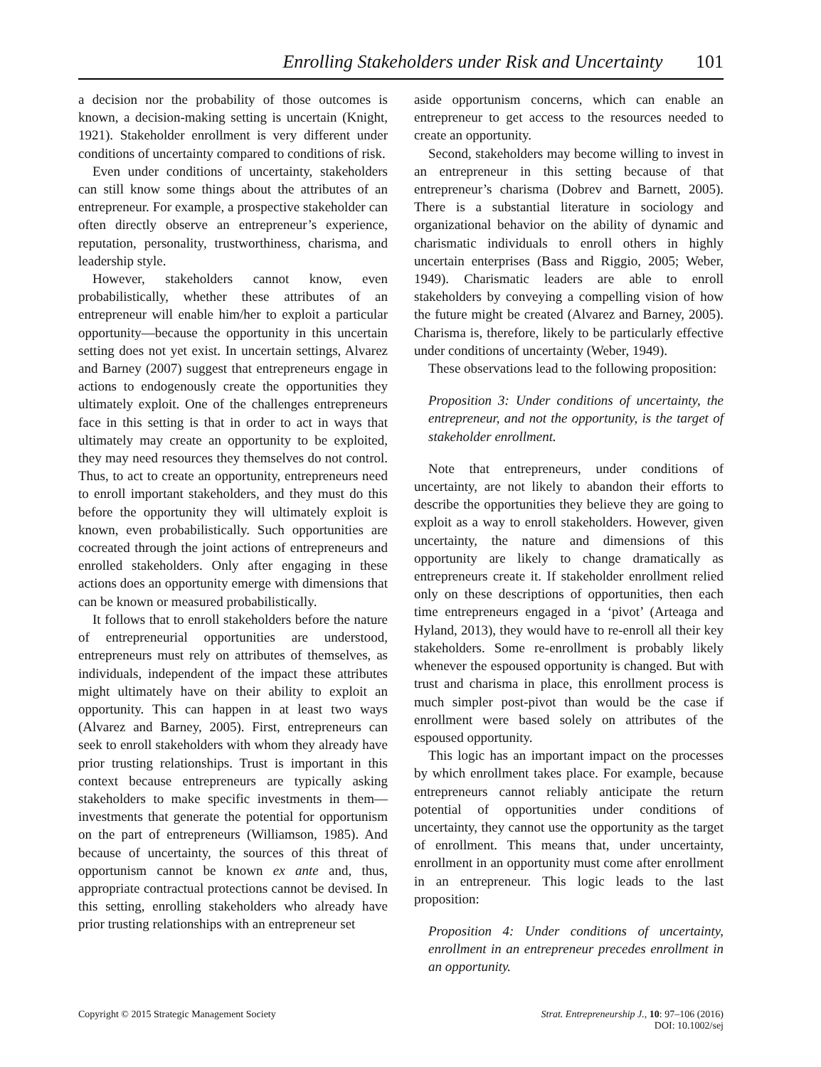Enrolling Stakeholders under Risk and Uncertainty 101
a decision nor the probability of those outcomes is known, a decision-making setting is uncertain (Knight, 1921). Stakeholder enrollment is very different under conditions of uncertainty compared to conditions of risk.
Even under conditions of uncertainty, stakeholders can still know some things about the attributes of an entrepreneur. For example, a prospective stakeholder can often directly observe an entrepreneur’s experience, reputation, personality, trustworthiness, charisma, and leadership style.
However, stakeholders cannot know, even probabilistically, whether these attributes of an entrepreneur will enable him/her to exploit a particular opportunity—because the opportunity in this uncertain setting does not yet exist. In uncertain settings, Alvarez and Barney (2007) suggest that entrepreneurs engage in actions to endogenously create the opportunities they ultimately exploit. One of the challenges entrepreneurs face in this setting is that in order to act in ways that ultimately may create an opportunity to be exploited, they may need resources they themselves do not control. Thus, to act to create an opportunity, entrepreneurs need to enroll important stakeholders, and they must do this before the opportunity they will ultimately exploit is known, even probabilistically. Such opportunities are cocreated through the joint actions of entrepreneurs and enrolled stakeholders. Only after engaging in these actions does an opportunity emerge with dimensions that can be known or measured probabilistically.
It follows that to enroll stakeholders before the nature of entrepreneurial opportunities are understood, entrepreneurs must rely on attributes of themselves, as individuals, independent of the impact these attributes might ultimately have on their ability to exploit an opportunity. This can happen in at least two ways (Alvarez and Barney, 2005). First, entrepreneurs can seek to enroll stakeholders with whom they already have prior trusting relationships. Trust is important in this context because entrepreneurs are typically asking stakeholders to make specific investments in them—investments that generate the potential for opportunism on the part of entrepreneurs (Williamson, 1985). And because of uncertainty, the sources of this threat of opportunism cannot be known ex ante and, thus, appropriate contractual protections cannot be devised. In this setting, enrolling stakeholders who already have prior trusting relationships with an entrepreneur set
aside opportunism concerns, which can enable an entrepreneur to get access to the resources needed to create an opportunity.
Second, stakeholders may become willing to invest in an entrepreneur in this setting because of that entrepreneur’s charisma (Dobrev and Barnett, 2005). There is a substantial literature in sociology and organizational behavior on the ability of dynamic and charismatic individuals to enroll others in highly uncertain enterprises (Bass and Riggio, 2005; Weber, 1949). Charismatic leaders are able to enroll stakeholders by conveying a compelling vision of how the future might be created (Alvarez and Barney, 2005). Charisma is, therefore, likely to be particularly effective under conditions of uncertainty (Weber, 1949).
These observations lead to the following proposition:
Proposition 3: Under conditions of uncertainty, the entrepreneur, and not the opportunity, is the target of stakeholder enrollment.
Note that entrepreneurs, under conditions of uncertainty, are not likely to abandon their efforts to describe the opportunities they believe they are going to exploit as a way to enroll stakeholders. However, given uncertainty, the nature and dimensions of this opportunity are likely to change dramatically as entrepreneurs create it. If stakeholder enrollment relied only on these descriptions of opportunities, then each time entrepreneurs engaged in a ‘pivot’ (Arteaga and Hyland, 2013), they would have to re-enroll all their key stakeholders. Some re-enrollment is probably likely whenever the espoused opportunity is changed. But with trust and charisma in place, this enrollment process is much simpler post-pivot than would be the case if enrollment were based solely on attributes of the espoused opportunity.
This logic has an important impact on the processes by which enrollment takes place. For example, because entrepreneurs cannot reliably anticipate the return potential of opportunities under conditions of uncertainty, they cannot use the opportunity as the target of enrollment. This means that, under uncertainty, enrollment in an opportunity must come after enrollment in an entrepreneur. This logic leads to the last proposition:
Proposition 4: Under conditions of uncertainty, enrollment in an entrepreneur precedes enrollment in an opportunity.
Copyright © 2015 Strategic Management Society
Strat. Entrepreneurship J., 10: 97–106 (2016)
DOI: 10.1002/sej